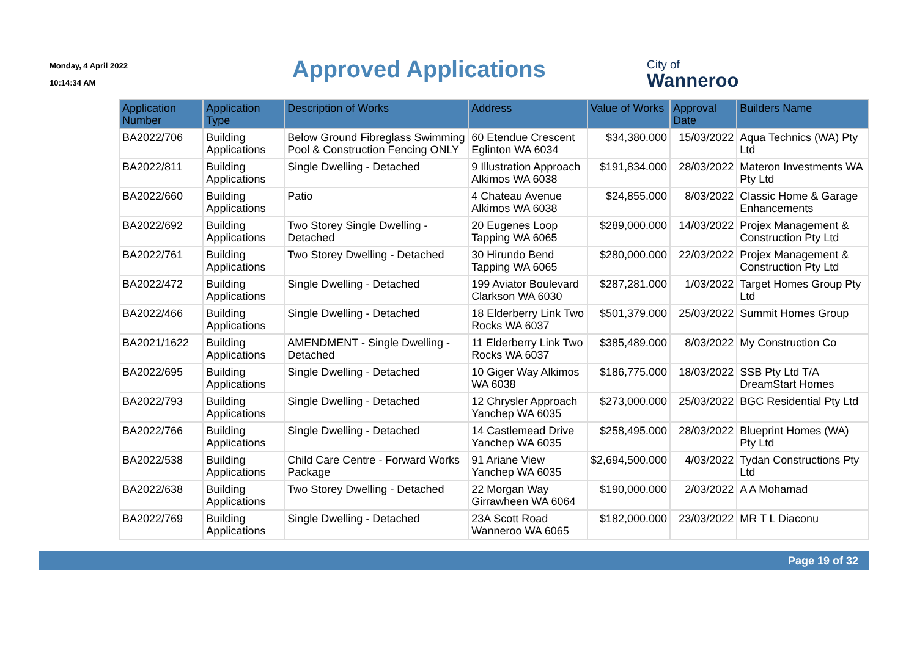Monday, 4 April 2022
10:14:34 AM
Approved Applications City of
Wanneroo
| Application Number | Application Type | Description of Works | Address | Value of Works | Approval Date | Builders Name |
| --- | --- | --- | --- | --- | --- | --- |
| BA2022/706 | Building Applications | Below Ground Fibreglass Swimming Pool & Construction Fencing ONLY | 60 Etendue Crescent Eglinton WA 6034 | $34,380.000 | 15/03/2022 | Aqua Technics (WA) Pty Ltd |
| BA2022/811 | Building Applications | Single Dwelling - Detached | 9 Illustration Approach Alkimos WA 6038 | $191,834.000 | 28/03/2022 | Materon Investments WA Pty Ltd |
| BA2022/660 | Building Applications | Patio | 4 Chateau Avenue Alkimos WA 6038 | $24,855.000 | 8/03/2022 | Classic Home & Garage Enhancements |
| BA2022/692 | Building Applications | Two Storey Single Dwelling - Detached | 20 Eugenes Loop Tapping WA 6065 | $289,000.000 | 14/03/2022 | Projex Management & Construction Pty Ltd |
| BA2022/761 | Building Applications | Two Storey Dwelling - Detached | 30 Hirundo Bend Tapping WA 6065 | $280,000.000 | 22/03/2022 | Projex Management & Construction Pty Ltd |
| BA2022/472 | Building Applications | Single Dwelling - Detached | 199 Aviator Boulevard Clarkson WA 6030 | $287,281.000 | 1/03/2022 | Target Homes Group Pty Ltd |
| BA2022/466 | Building Applications | Single Dwelling - Detached | 18 Elderberry Link Two Rocks WA 6037 | $501,379.000 | 25/03/2022 | Summit Homes Group |
| BA2021/1622 | Building Applications | AMENDMENT - Single Dwelling - Detached | 11 Elderberry Link Two Rocks WA 6037 | $385,489.000 | 8/03/2022 | My Construction Co |
| BA2022/695 | Building Applications | Single Dwelling - Detached | 10 Giger Way Alkimos WA 6038 | $186,775.000 | 18/03/2022 | SSB Pty Ltd T/A DreamStart Homes |
| BA2022/793 | Building Applications | Single Dwelling - Detached | 12 Chrysler Approach Yanchep WA 6035 | $273,000.000 | 25/03/2022 | BGC Residential Pty Ltd |
| BA2022/766 | Building Applications | Single Dwelling - Detached | 14 Castlemead Drive Yanchep WA 6035 | $258,495.000 | 28/03/2022 | Blueprint Homes (WA) Pty Ltd |
| BA2022/538 | Building Applications | Child Care Centre - Forward Works Package | 91 Ariane View Yanchep WA 6035 | $2,694,500.000 | 4/03/2022 | Tydan Constructions Pty Ltd |
| BA2022/638 | Building Applications | Two Storey Dwelling - Detached | 22 Morgan Way Girrawheen WA 6064 | $190,000.000 | 2/03/2022 | A A Mohamad |
| BA2022/769 | Building Applications | Single Dwelling - Detached | 23A Scott Road Wanneroo WA 6065 | $182,000.000 | 23/03/2022 | MR T L Diaconu |
Page 19 of 32